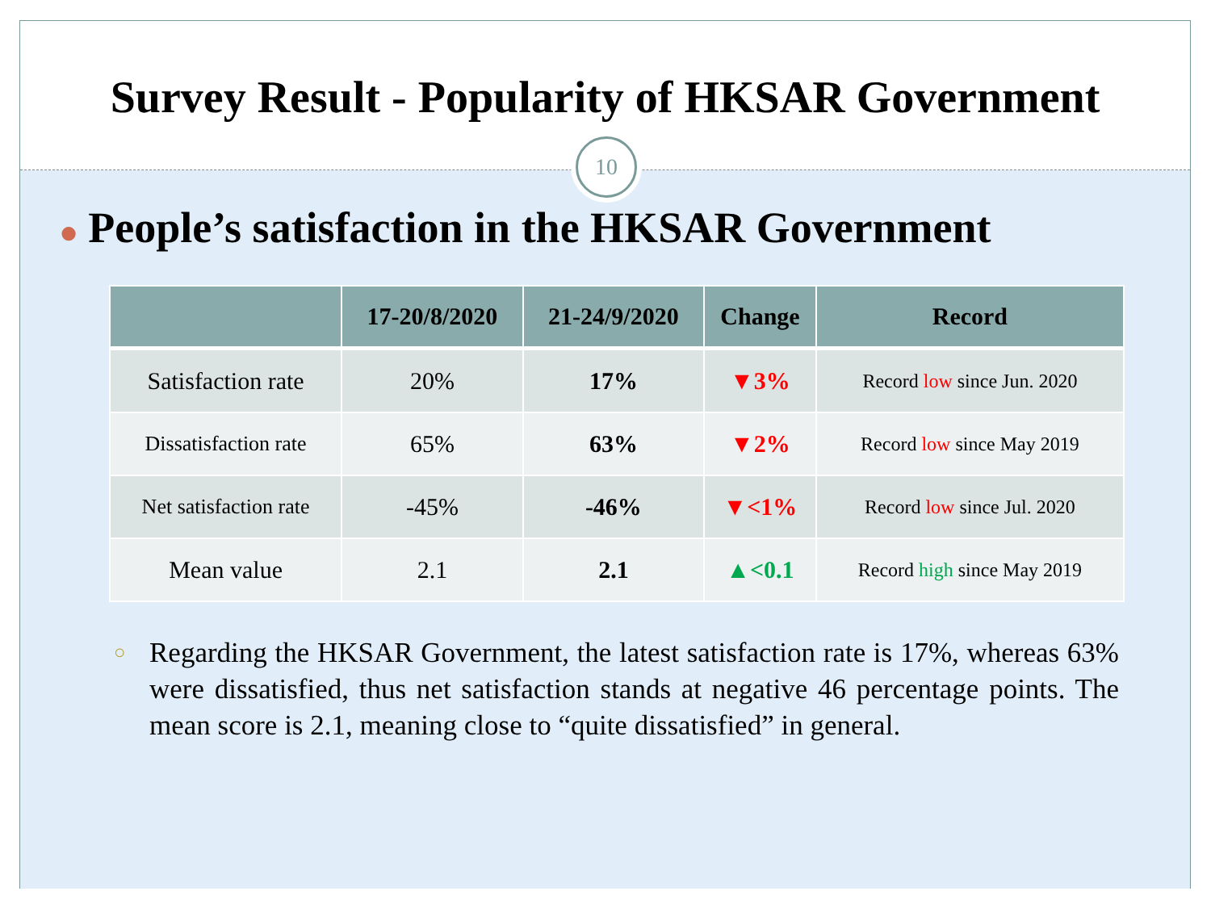Survey Result - Popularity of HKSAR Government
10
● People’s satisfaction in the HKSAR Government
| | 17-20/8/2020 | 21-24/9/2020 | Change | Record |
| --- | --- | --- | --- | --- |
| Satisfaction rate | 20% | 17% | ▼3% | Record low since Jun. 2020 |
| Dissatisfaction rate | 65% | 63% | ▼2% | Record low since May 2019 |
| Net satisfaction rate | -45% | -46% | ▼<1% | Record low since Jul. 2020 |
| Mean value | 2.1 | 2.1 | ▲<0.1 | Record high since May 2019 |
○ Regarding the HKSAR Government, the latest satisfaction rate is 17%, whereas 63% were dissatisfied, thus net satisfaction stands at negative 46 percentage points. The mean score is 2.1, meaning close to “quite dissatisfied” in general.